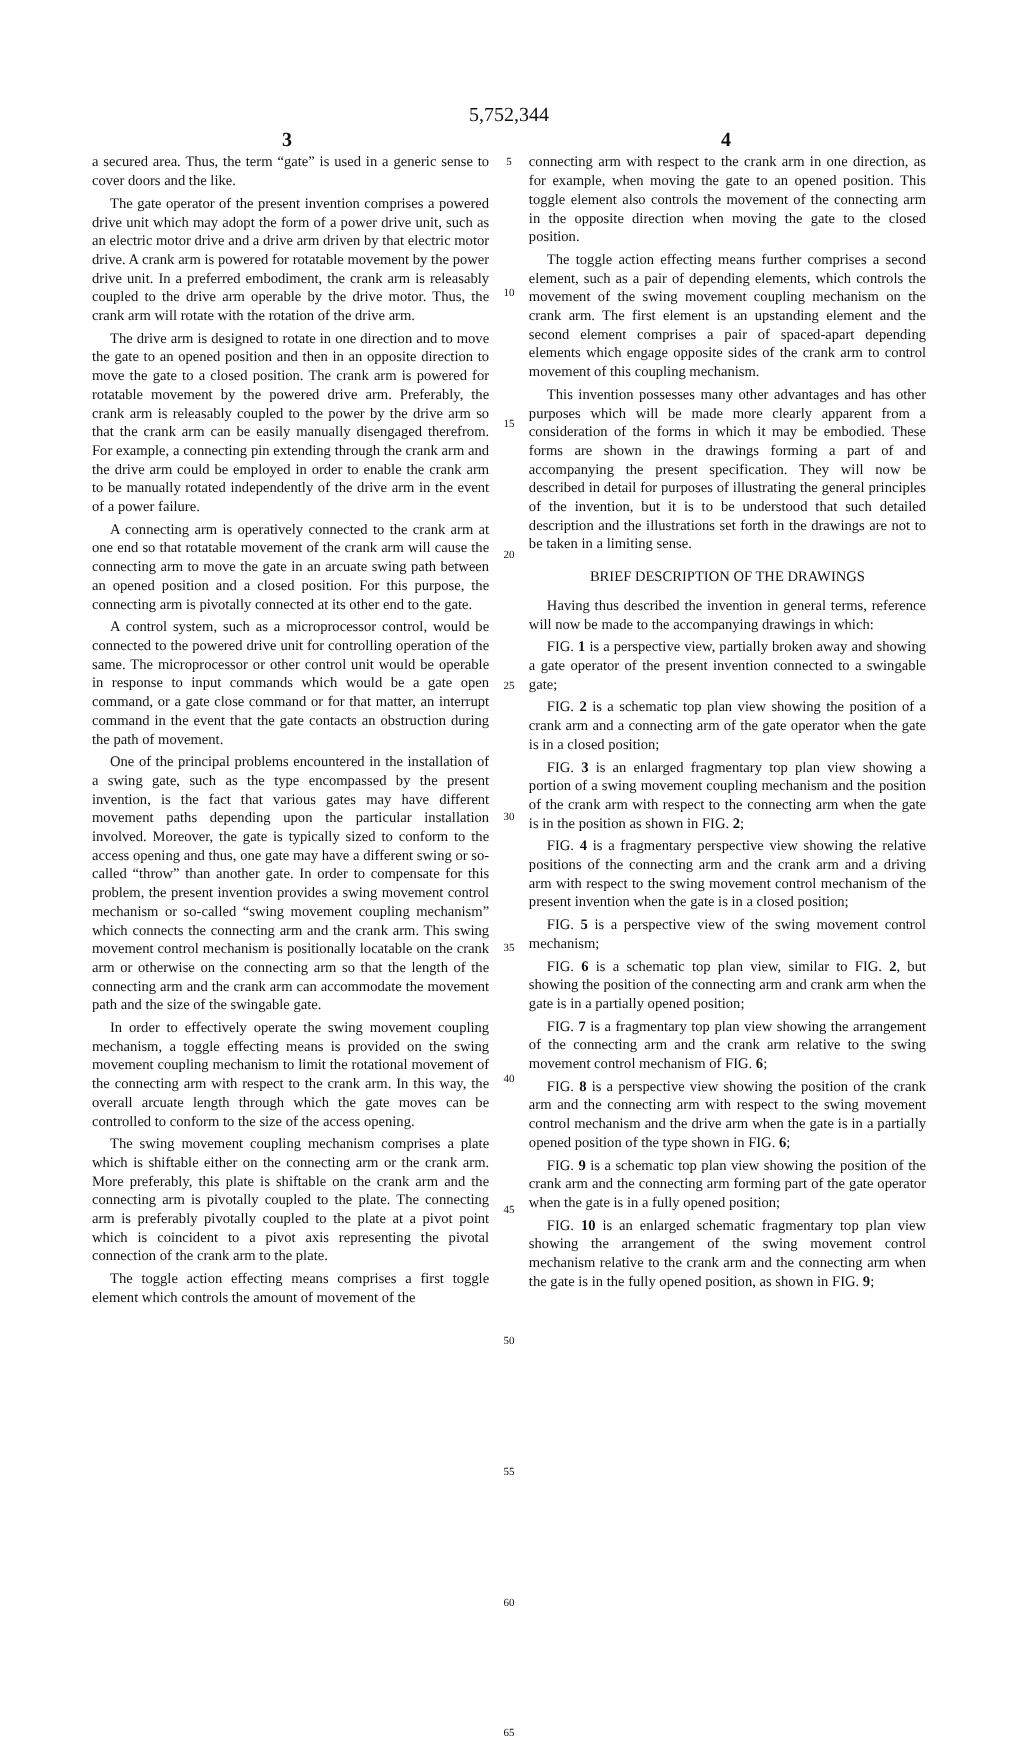5,752,344
3 4
a secured area. Thus, the term “gate” is used in a generic sense to cover doors and the like.
The gate operator of the present invention comprises a powered drive unit which may adopt the form of a power drive unit, such as an electric motor drive and a drive arm driven by that electric motor drive. A crank arm is powered for rotatable movement by the power drive unit. In a preferred embodiment, the crank arm is releasably coupled to the drive arm operable by the drive motor. Thus, the crank arm will rotate with the rotation of the drive arm.
The drive arm is designed to rotate in one direction and to move the gate to an opened position and then in an opposite direction to move the gate to a closed position. The crank arm is powered for rotatable movement by the powered drive arm. Preferably, the crank arm is releasably coupled to the power by the drive arm so that the crank arm can be easily manually disengaged therefrom. For example, a connecting pin extending through the crank arm and the drive arm could be employed in order to enable the crank arm to be manually rotated independently of the drive arm in the event of a power failure.
A connecting arm is operatively connected to the crank arm at one end so that rotatable movement of the crank arm will cause the connecting arm to move the gate in an arcuate swing path between an opened position and a closed position. For this purpose, the connecting arm is pivotally connected at its other end to the gate.
A control system, such as a microprocessor control, would be connected to the powered drive unit for controlling operation of the same. The microprocessor or other control unit would be operable in response to input commands which would be a gate open command, or a gate close command or for that matter, an interrupt command in the event that the gate contacts an obstruction during the path of movement.
One of the principal problems encountered in the installation of a swing gate, such as the type encompassed by the present invention, is the fact that various gates may have different movement paths depending upon the particular installation involved. Moreover, the gate is typically sized to conform to the access opening and thus, one gate may have a different swing or so-called “throw” than another gate. In order to compensate for this problem, the present invention provides a swing movement control mechanism or so-called “swing movement coupling mechanism” which connects the connecting arm and the crank arm. This swing movement control mechanism is positionally locatable on the crank arm or otherwise on the connecting arm so that the length of the connecting arm and the crank arm can accommodate the movement path and the size of the swingable gate.
In order to effectively operate the swing movement coupling mechanism, a toggle effecting means is provided on the swing movement coupling mechanism to limit the rotational movement of the connecting arm with respect to the crank arm. In this way, the overall arcuate length through which the gate moves can be controlled to conform to the size of the access opening.
The swing movement coupling mechanism comprises a plate which is shiftable either on the connecting arm or the crank arm. More preferably, this plate is shiftable on the crank arm and the connecting arm is pivotally coupled to the plate. The connecting arm is preferably pivotally coupled to the plate at a pivot point which is coincident to a pivot axis representing the pivotal connection of the crank arm to the plate.
The toggle action effecting means comprises a first toggle element which controls the amount of movement of the
5
10
15
20
25
30
35
40
45
50
55
60
65
connecting arm with respect to the crank arm in one direction, as for example, when moving the gate to an opened position. This toggle element also controls the movement of the connecting arm in the opposite direction when moving the gate to the closed position.
The toggle action effecting means further comprises a second element, such as a pair of depending elements, which controls the movement of the swing movement coupling mechanism on the crank arm. The first element is an upstanding element and the second element comprises a pair of spaced-apart depending elements which engage opposite sides of the crank arm to control movement of this coupling mechanism.
This invention possesses many other advantages and has other purposes which will be made more clearly apparent from a consideration of the forms in which it may be embodied. These forms are shown in the drawings forming a part of and accompanying the present specification. They will now be described in detail for purposes of illustrating the general principles of the invention, but it is to be understood that such detailed description and the illustrations set forth in the drawings are not to be taken in a limiting sense.
BRIEF DESCRIPTION OF THE DRAWINGS
Having thus described the invention in general terms, reference will now be made to the accompanying drawings in which:
FIG. 1 is a perspective view, partially broken away and showing a gate operator of the present invention connected to a swingable gate;
FIG. 2 is a schematic top plan view showing the position of a crank arm and a connecting arm of the gate operator when the gate is in a closed position;
FIG. 3 is an enlarged fragmentary top plan view showing a portion of a swing movement coupling mechanism and the position of the crank arm with respect to the connecting arm when the gate is in the position as shown in FIG. 2;
FIG. 4 is a fragmentary perspective view showing the relative positions of the connecting arm and the crank arm and a driving arm with respect to the swing movement control mechanism of the present invention when the gate is in a closed position;
FIG. 5 is a perspective view of the swing movement control mechanism;
FIG. 6 is a schematic top plan view, similar to FIG. 2, but showing the position of the connecting arm and crank arm when the gate is in a partially opened position;
FIG. 7 is a fragmentary top plan view showing the arrangement of the connecting arm and the crank arm relative to the swing movement control mechanism of FIG. 6;
FIG. 8 is a perspective view showing the position of the crank arm and the connecting arm with respect to the swing movement control mechanism and the drive arm when the gate is in a partially opened position of the type shown in FIG. 6;
FIG. 9 is a schematic top plan view showing the position of the crank arm and the connecting arm forming part of the gate operator when the gate is in a fully opened position;
FIG. 10 is an enlarged schematic fragmentary top plan view showing the arrangement of the swing movement control mechanism relative to the crank arm and the connecting arm when the gate is in the fully opened position, as shown in FIG. 9;